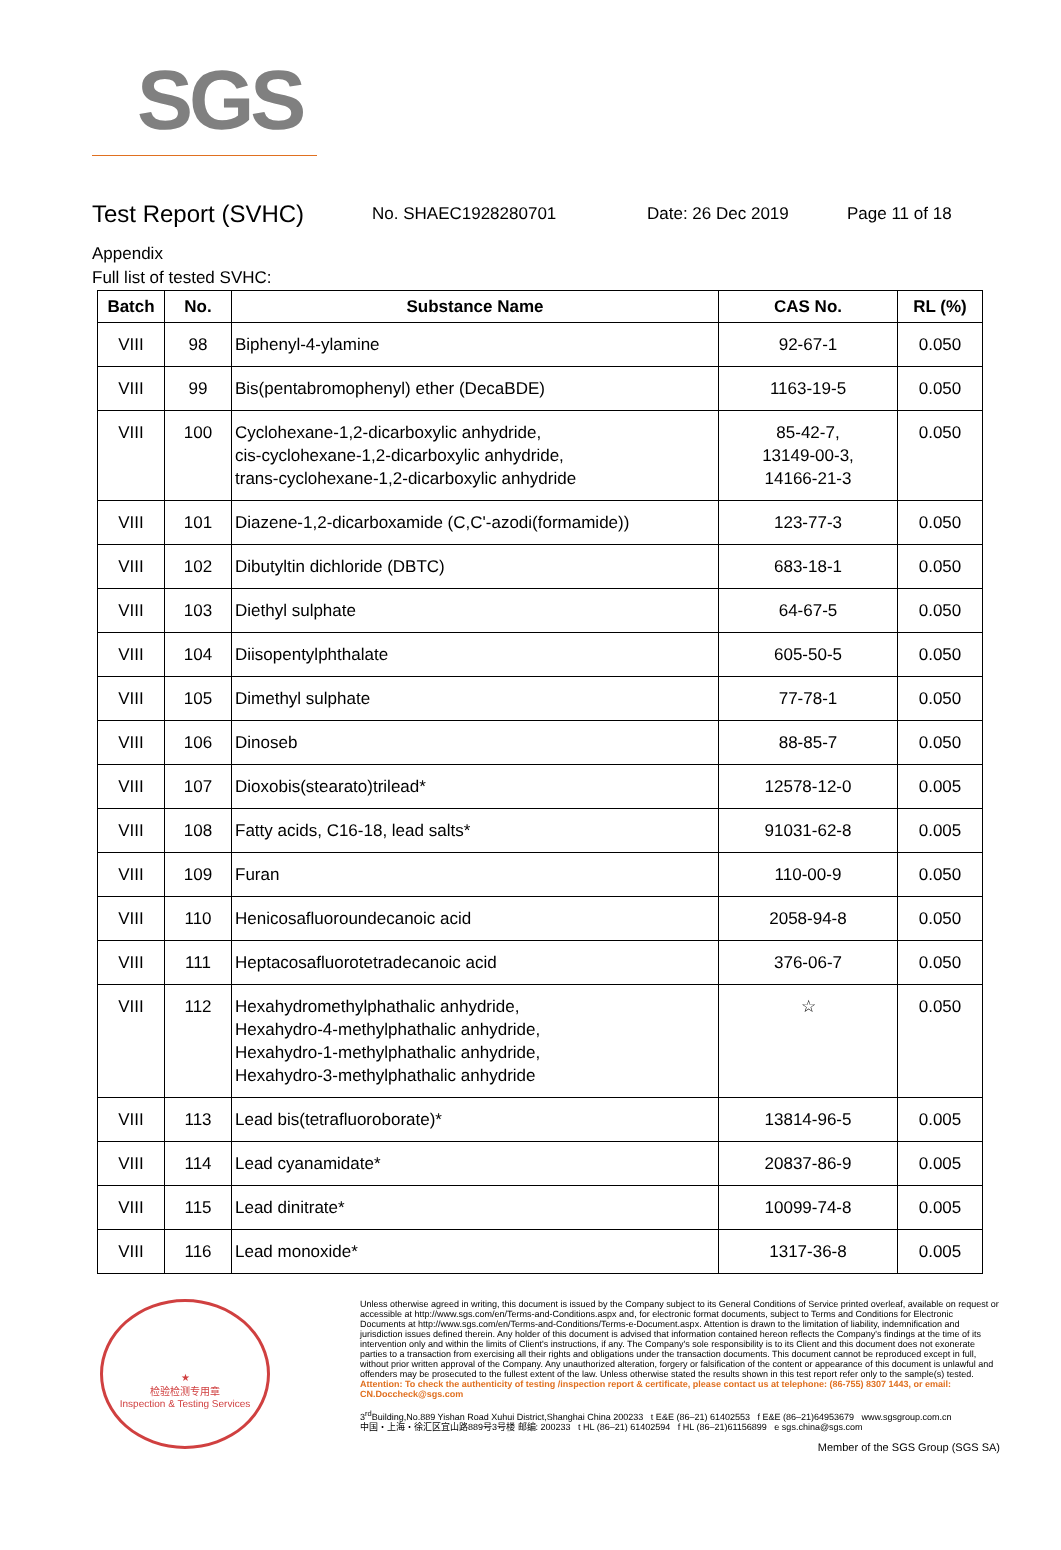SGS
Test Report (SVHC)
No. SHAEC1928280701 Date: 26 Dec 2019 Page 11 of 18
Appendix
Full list of tested SVHC:
| Batch | No. | Substance Name | CAS No. | RL (%) |
| --- | --- | --- | --- | --- |
| VIII | 98 | Biphenyl-4-ylamine | 92-67-1 | 0.050 |
| VIII | 99 | Bis(pentabromophenyl) ether (DecaBDE) | 1163-19-5 | 0.050 |
| VIII | 100 | Cyclohexane-1,2-dicarboxylic anhydride, cis-cyclohexane-1,2-dicarboxylic anhydride, trans-cyclohexane-1,2-dicarboxylic anhydride | 85-42-7, 13149-00-3, 14166-21-3 | 0.050 |
| VIII | 101 | Diazene-1,2-dicarboxamide (C,C'-azodi(formamide)) | 123-77-3 | 0.050 |
| VIII | 102 | Dibutyltin dichloride (DBTC) | 683-18-1 | 0.050 |
| VIII | 103 | Diethyl sulphate | 64-67-5 | 0.050 |
| VIII | 104 | Diisopentylphthalate | 605-50-5 | 0.050 |
| VIII | 105 | Dimethyl sulphate | 77-78-1 | 0.050 |
| VIII | 106 | Dinoseb | 88-85-7 | 0.050 |
| VIII | 107 | Dioxobis(stearato)trilead* | 12578-12-0 | 0.005 |
| VIII | 108 | Fatty acids, C16-18, lead salts* | 91031-62-8 | 0.005 |
| VIII | 109 | Furan | 110-00-9 | 0.050 |
| VIII | 110 | Henicosafluoroundecanoic acid | 2058-94-8 | 0.050 |
| VIII | 111 | Heptacosafluorotetradecanoic acid | 376-06-7 | 0.050 |
| VIII | 112 | Hexahydromethylphathalic anhydride, Hexahydro-4-methylphathalic anhydride, Hexahydro-1-methylphathalic anhydride, Hexahydro-3-methylphathalic anhydride | ☆ | 0.050 |
| VIII | 113 | Lead bis(tetrafluoroborate)* | 13814-96-5 | 0.005 |
| VIII | 114 | Lead cyanamidate* | 20837-86-9 | 0.005 |
| VIII | 115 | Lead dinitrate* | 10099-74-8 | 0.005 |
| VIII | 116 | Lead monoxide* | 1317-36-8 | 0.005 |
★
检验检测专用章
Inspection & Testing Services
Unless otherwise agreed in writing, this document is issued by the Company subject to its General Conditions of Service printed overleaf, available on request or accessible at http://www.sgs.com/en/Terms-and-Conditions.aspx and, for electronic format documents, subject to Terms and Conditions for Electronic Documents at http://www.sgs.com/en/Terms-and-Conditions/Terms-e-Document.aspx. Attention is drawn to the limitation of liability, indemnification and jurisdiction issues defined therein. Any holder of this document is advised that information contained hereon reflects the Company's findings at the time of its intervention only and within the limits of Client's instructions, if any. The Company's sole responsibility is to its Client and this document does not exonerate parties to a transaction from exercising all their rights and obligations under the transaction documents. This document cannot be reproduced except in full, without prior written approval of the Company. Any unauthorized alteration, forgery or falsification of the content or appearance of this document is unlawful and offenders may be prosecuted to the fullest extent of the law. Unless otherwise stated the results shown in this test report refer only to the sample(s) tested.
Attention: To check the authenticity of testing /inspection report & certificate, please contact us at telephone: (86-755) 8307 1443, or email: CN.Doccheck@sgs.com
3<sup>rd</sup>Building,No.889 Yishan Road Xuhui District,Shanghai China 200233 t E&E (86–21) 61402553 f E&E (86–21)64953679 www.sgsgroup.com.cn
中国・上海・徐汇区宜山路889号3号楼 邮编: 200233 t HL (86–21) 61402594 f HL (86–21)61156899 e sgs.china@sgs.com
Member of the SGS Group (SGS SA)